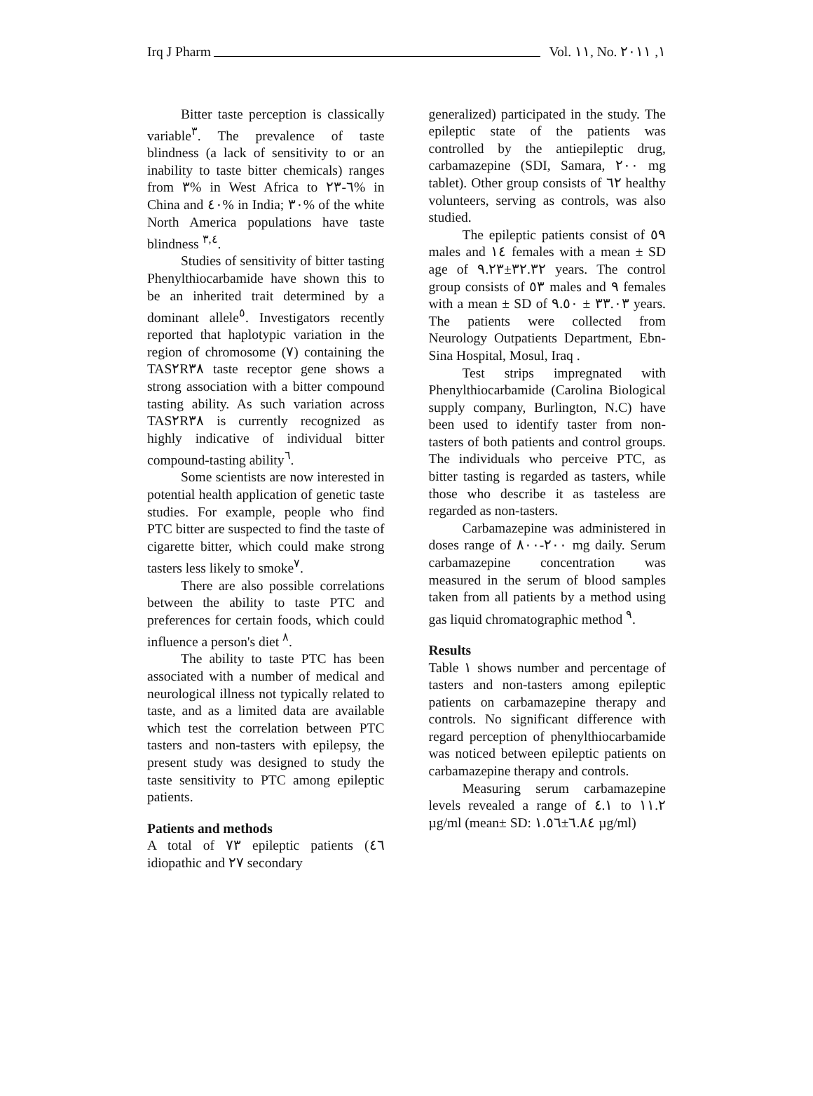Irq J Pharm Vol. ١١, No. ١, ٢٠١١
Bitter taste perception is classically variable<sup>٣</sup>. The prevalence of taste blindness (a lack of sensitivity to or an inability to taste bitter chemicals) ranges from ٣% in West Africa to ٦-٢٣% in China and ٤٠% in India; ٣٠% of the white North America populations have taste blindness <sup>٣,٤</sup>.
Studies of sensitivity of bitter tasting Phenylthiocarbamide have shown this to be an inherited trait determined by a dominant allele<sup>٥</sup>. Investigators recently reported that haplotypic variation in the region of chromosome (٧) containing the TAS٢R٣٨ taste receptor gene shows a strong association with a bitter compound tasting ability. As such variation across TAS٢R٣٨ is currently recognized as highly indicative of individual bitter compound-tasting ability<sup>٦</sup>.
Some scientists are now interested in potential health application of genetic taste studies. For example, people who find PTC bitter are suspected to find the taste of cigarette bitter, which could make strong tasters less likely to smoke<sup>٧</sup>.
There are also possible correlations between the ability to taste PTC and preferences for certain foods, which could influence a person's diet <sup>٨</sup>.
The ability to taste PTC has been associated with a number of medical and neurological illness not typically related to taste, and as a limited data are available which test the correlation between PTC tasters and non-tasters with epilepsy, the present study was designed to study the taste sensitivity to PTC among epileptic patients.
Patients and methods
A total of ٧٣ epileptic patients (٤٦ idiopathic and ٢٧ secondary
generalized) participated in the study. The epileptic state of the patients was controlled by the antiepileptic drug, carbamazepine (SDI, Samara, ٢٠٠ mg tablet). Other group consists of ٦٢ healthy volunteers, serving as controls, was also studied.
The epileptic patients consist of ٥٩ males and ١٤ females with a mean ± SD age of ٣٢.٣٢±٩.٢٣ years. The control group consists of ٥٣ males and ٩ females with a mean ± SD of ٣٣.٠٣ ± ٩.٥٠ years. The patients were collected from Neurology Outpatients Department, Ebn-Sina Hospital, Mosul, Iraq .
Test strips impregnated with Phenylthiocarbamide (Carolina Biological supply company, Burlington, N.C) have been used to identify taster from non-tasters of both patients and control groups. The individuals who perceive PTC, as bitter tasting is regarded as tasters, while those who describe it as tasteless are regarded as non-tasters.
Carbamazepine was administered in doses range of ٢٠٠-٨٠٠ mg daily. Serum carbamazepine concentration was measured in the serum of blood samples taken from all patients by a method using gas liquid chromatographic method <sup>٩</sup>.
Results
Table ١ shows number and percentage of tasters and non-tasters among epileptic patients on carbamazepine therapy and controls. No significant difference with regard perception of phenylthiocarbamide was noticed between epileptic patients on carbamazepine therapy and controls.
Measuring serum carbamazepine levels revealed a range of ٤.١ to ١١.٢ µg/ml (mean± SD: ٦.٨٤±١.٥٦ µg/ml)